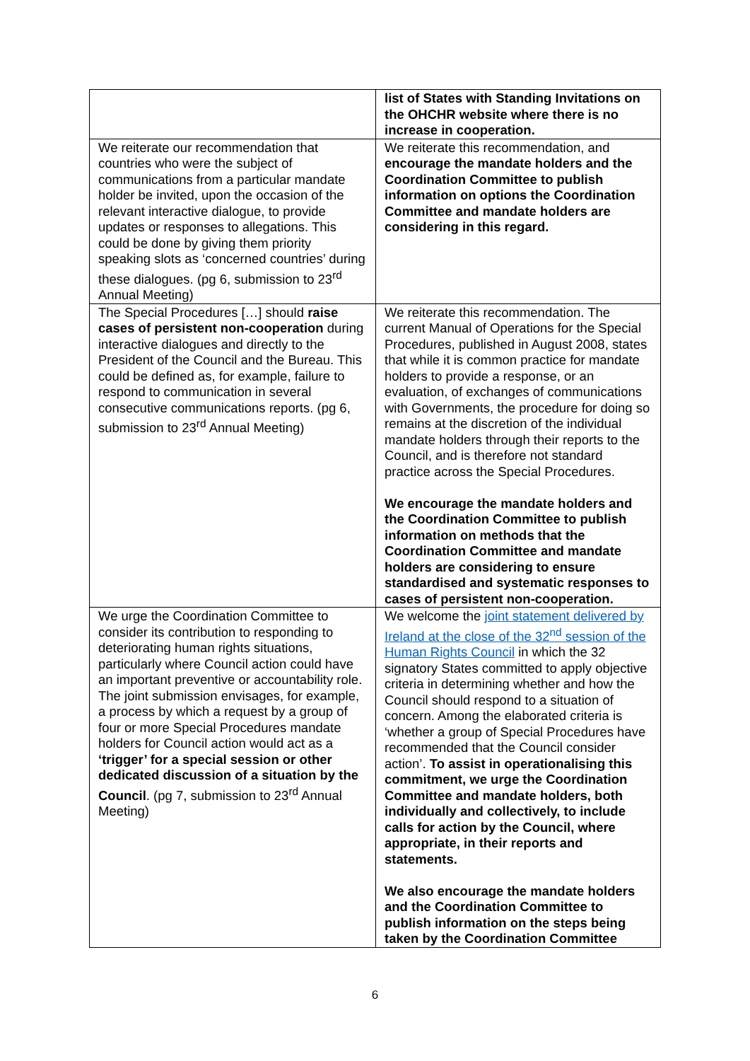| | list of States with Standing Invitations on the OHCHR website where there is no increase in cooperation. |
| We reiterate our recommendation that countries who were the subject of communications from a particular mandate holder be invited, upon the occasion of the relevant interactive dialogue, to provide updates or responses to allegations. This could be done by giving them priority speaking slots as ‘concerned countries’ during these dialogues. (pg 6, submission to 23<sup>rd</sup> Annual Meeting) | We reiterate this recommendation, and encourage the mandate holders and the Coordination Committee to publish information on options the Coordination Committee and mandate holders are considering in this regard. |
| The Special Procedures […] should raise cases of persistent non-cooperation during interactive dialogues and directly to the President of the Council and the Bureau. This could be defined as, for example, failure to respond to communication in several consecutive communications reports. (pg 6, submission to 23<sup>rd</sup> Annual Meeting) | We reiterate this recommendation. The current Manual of Operations for the Special Procedures, published in August 2008, states that while it is common practice for mandate holders to provide a response, or an evaluation, of exchanges of communications with Governments, the procedure for doing so remains at the discretion of the individual mandate holders through their reports to the Council, and is therefore not standard practice across the Special Procedures. We encourage the mandate holders and the Coordination Committee to publish information on methods that the Coordination Committee and mandate holders are considering to ensure standardised and systematic responses to cases of persistent non-cooperation. |
| We urge the Coordination Committee to consider its contribution to responding to deteriorating human rights situations, particularly where Council action could have an important preventive or accountability role. The joint submission envisages, for example, a process by which a request by a group of four or more Special Procedures mandate holders for Council action would act as a ‘trigger’ for a special session or other dedicated discussion of a situation by the Council . (pg 7, submission to 23<sup>rd</sup> Annual Meeting) | We welcome the joint statement delivered by Ireland at the close of the 32<sup>nd</sup> session of the Human Rights Council in which the 32 signatory States committed to apply objective criteria in determining whether and how the Council should respond to a situation of concern. Among the elaborated criteria is ‘whether a group of Special Procedures have recommended that the Council consider action’. To assist in operationalising this commitment, we urge the Coordination Committee and mandate holders, both individually and collectively, to include calls for action by the Council, where appropriate, in their reports and statements. We also encourage the mandate holders and the Coordination Committee to publish information on the steps being taken by the Coordination Committee |
6